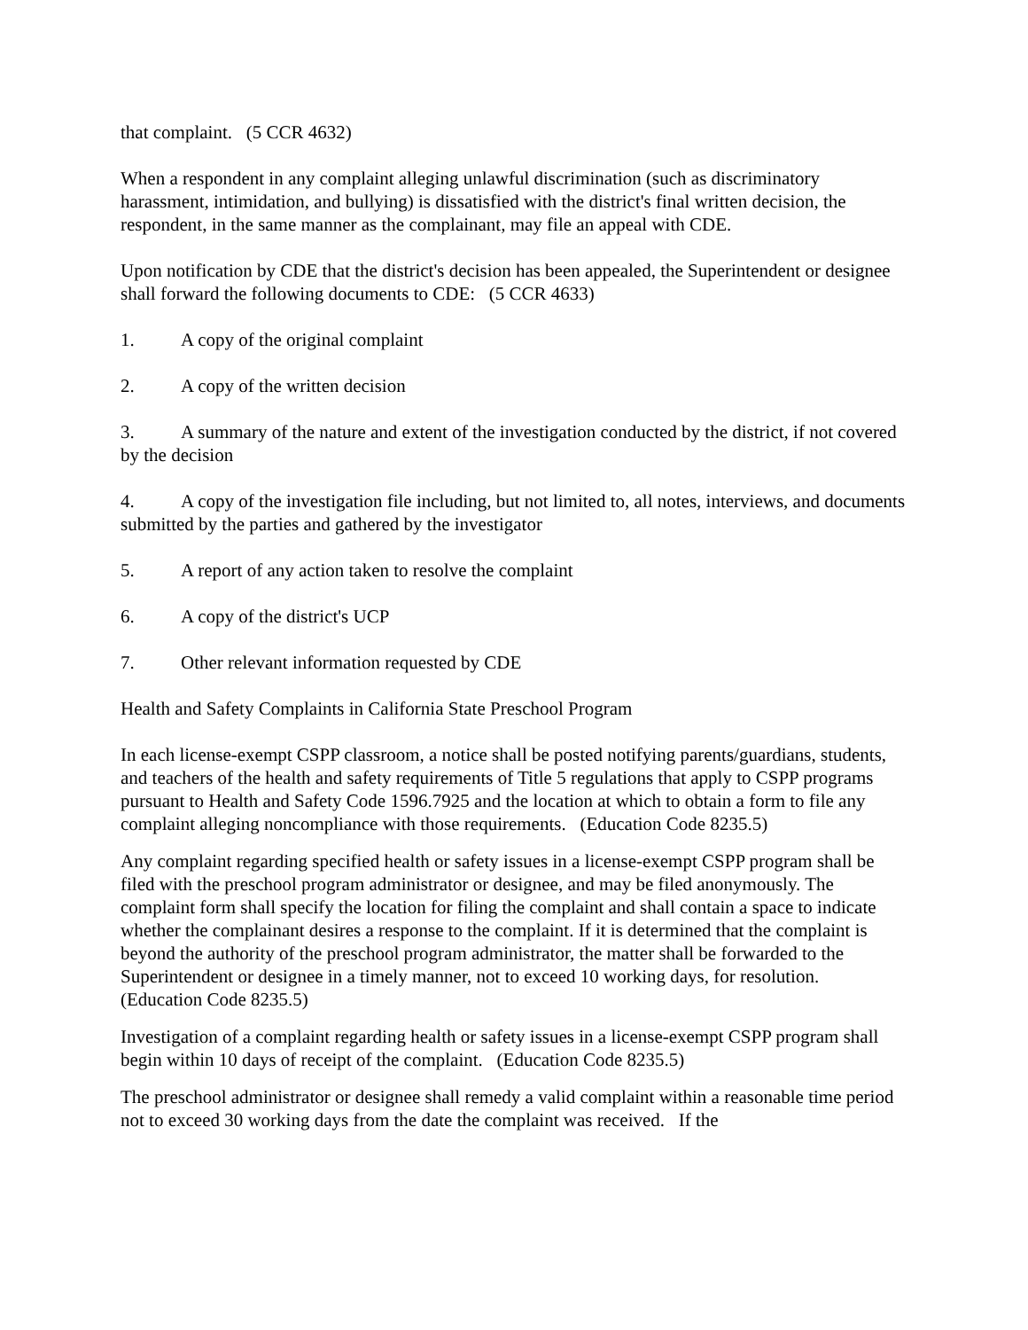that complaint. (5 CCR 4632)
When a respondent in any complaint alleging unlawful discrimination (such as discriminatory harassment, intimidation, and bullying) is dissatisfied with the district's final written decision, the respondent, in the same manner as the complainant, may file an appeal with CDE.
Upon notification by CDE that the district's decision has been appealed, the Superintendent or designee shall forward the following documents to CDE: (5 CCR 4633)
1. A copy of the original complaint
2. A copy of the written decision
3. A summary of the nature and extent of the investigation conducted by the district, if not covered by the decision
4. A copy of the investigation file including, but not limited to, all notes, interviews, and documents submitted by the parties and gathered by the investigator
5. A report of any action taken to resolve the complaint
6. A copy of the district's UCP
7. Other relevant information requested by CDE
Health and Safety Complaints in California State Preschool Program
In each license-exempt CSPP classroom, a notice shall be posted notifying parents/guardians, students, and teachers of the health and safety requirements of Title 5 regulations that apply to CSPP programs pursuant to Health and Safety Code 1596.7925 and the location at which to obtain a form to file any complaint alleging noncompliance with those requirements. (Education Code 8235.5)
Any complaint regarding specified health or safety issues in a license-exempt CSPP program shall be filed with the preschool program administrator or designee, and may be filed anonymously. The complaint form shall specify the location for filing the complaint and shall contain a space to indicate whether the complainant desires a response to the complaint. If it is determined that the complaint is beyond the authority of the preschool program administrator, the matter shall be forwarded to the Superintendent or designee in a timely manner, not to exceed 10 working days, for resolution. (Education Code 8235.5)
Investigation of a complaint regarding health or safety issues in a license-exempt CSPP program shall begin within 10 days of receipt of the complaint. (Education Code 8235.5)
The preschool administrator or designee shall remedy a valid complaint within a reasonable time period not to exceed 30 working days from the date the complaint was received. If the